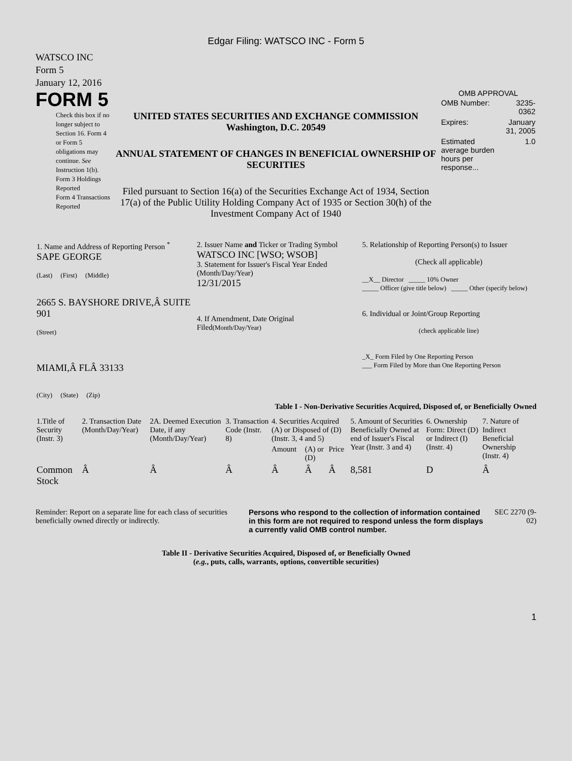Edgar Filing: WATSCO INC - Form 5
WATSCO INC
Form 5
January 12, 2016
FORM 5
Check this box if no longer subject to Section 16. Form 4 or Form 5 obligations may continue. See Instruction 1(b).
Form 3 Holdings Reported
Form 4 Transactions Reported
UNITED STATES SECURITIES AND EXCHANGE COMMISSION
Washington, D.C. 20549
ANNUAL STATEMENT OF CHANGES IN BENEFICIAL OWNERSHIP OF SECURITIES
Filed pursuant to Section 16(a) of the Securities Exchange Act of 1934, Section 17(a) of the Public Utility Holding Company Act of 1935 or Section 30(h) of the Investment Company Act of 1940
OMB APPROVAL
| OMB Number: | 3235-0362 |
| Expires: | January 31, 2005 |
| Estimated average burden hours per response... | 1.0 |
| 1. Name and Address of Reporting Person <sup>*</sup> SAPE GEORGE (Last) (First) (Middle) 2665 S. BAYSHORE DRIVE,Â SUITE 901 (Street) MIAMI,Â FLÂ 33133 (City) (State) (Zip) | 2. Issuer Name and Ticker or Trading Symbol WATSCO INC [WSO; WSOB] 3. Statement for Issuer's Fiscal Year Ended (Month/Day/Year) 12/31/2015 4. If Amendment, Date Original Filed (Month/Day/Year) | 5. Relationship of Reporting Person(s) to Issuer (Check all applicable) __X__ Director _____ 10% Owner _____ Officer (give title below) _____ Other (specify below) 6. Individual or Joint/Group Reporting (check applicable line) _X_ Form Filed by One Reporting Person ___ Form Filed by More than One Reporting Person |
Table I - Non-Derivative Securities Acquired, Disposed of, or Beneficially Owned
| 1.Title of Security (Instr. 3) | 2. Transaction Date (Month/Day/Year) | 2A. Deemed Execution Date, if any (Month/Day/Year) | 3. Transaction Code (Instr. 8) | 4. Securities Acquired (A) or Disposed of (D) (Instr. 3, 4 and 5) | | | 5. Amount of Securities Beneficially Owned at end of Issuer's Fiscal Year (Instr. 3 and 4) | 6. Ownership Form: Direct (D) or Indirect (I) (Instr. 4) | 7. Nature of Indirect Beneficial Ownership (Instr. 4) |
| --- | --- | --- | --- | --- | --- | --- | --- | --- | --- |
| | | | | Amount | (A) or (D) | Price | | | |
| Common Stock | Â | Â | Â | Â | Â | Â | 8,581 | D | Â |
Reminder: Report on a separate line for each class of securities beneficially owned directly or indirectly.
Persons who respond to the collection of information contained in this form are not required to respond unless the form displays a currently valid OMB control number.
SEC 2270 (9-02)
Table II - Derivative Securities Acquired, Disposed of, or Beneficially Owned
(e.g., puts, calls, warrants, options, convertible securities)
1